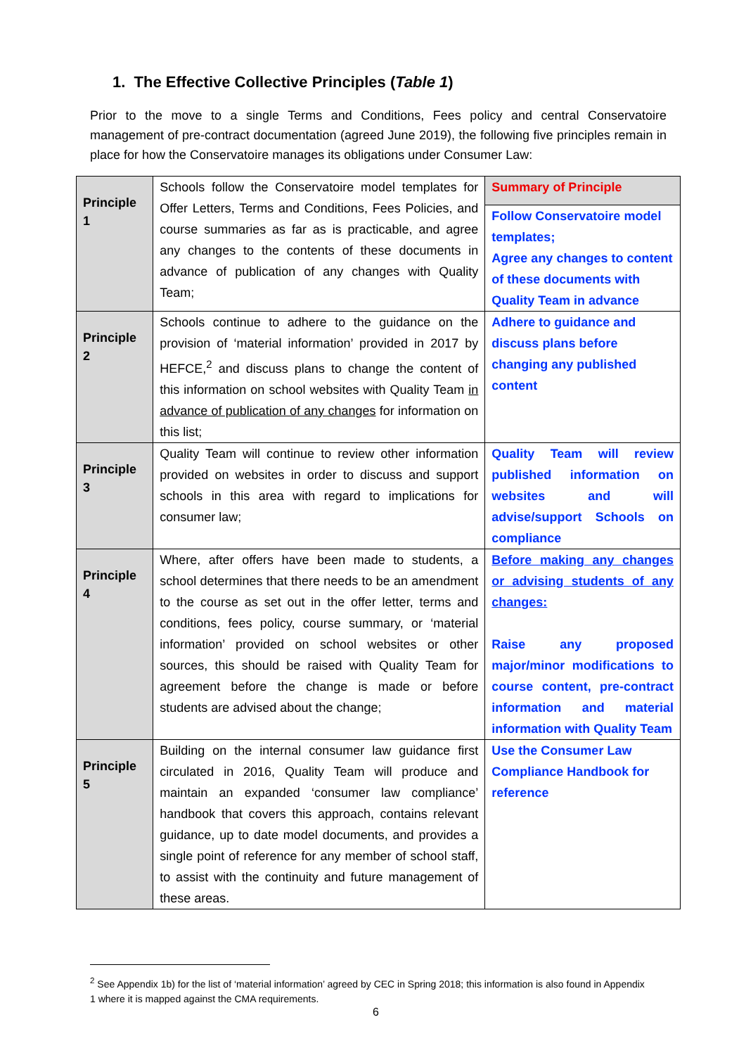1. The Effective Collective Principles (Table 1)
Prior to the move to a single Terms and Conditions, Fees policy and central Conservatoire management of pre-contract documentation (agreed June 2019), the following five principles remain in place for how the Conservatoire manages its obligations under Consumer Law:
| Principle 1 | Schools follow the Conservatoire model templates for Offer Letters, Terms and Conditions, Fees Policies, and course summaries as far as is practicable, and agree any changes to the contents of these documents in advance of publication of any changes with Quality Team; | Summary of Principle |
| | | Follow Conservatoire model templates; Agree any changes to content of these documents with Quality Team in advance |
| Principle 2 | Schools continue to adhere to the guidance on the provision of ‘material information’ provided in 2017 by HEFCE,<sup>2</sup> and discuss plans to change the content of this information on school websites with Quality Team in advance of publication of any changes for information on this list; | Adhere to guidance and discuss plans before changing any published content |
| Principle 3 | Quality Team will continue to review other information provided on websites in order to discuss and support schools in this area with regard to implications for consumer law; | Quality Team will review published information on websites and will advise/support Schools on compliance |
| Principle 4 | Where, after offers have been made to students, a school determines that there needs to be an amendment to the course as set out in the offer letter, terms and conditions, fees policy, course summary, or ‘material information’ provided on school websites or other sources, this should be raised with Quality Team for agreement before the change is made or before students are advised about the change; | Before making any changes or advising students of any changes: Raise any proposed major/minor modifications to course content, pre-contract information and material information with Quality Team |
| Principle 5 | Building on the internal consumer law guidance first circulated in 2016, Quality Team will produce and maintain an expanded ‘consumer law compliance’ handbook that covers this approach, contains relevant guidance, up to date model documents, and provides a single point of reference for any member of school staff, to assist with the continuity and future management of these areas. | Use the Consumer Law Compliance Handbook for reference |
<sup>2</sup> See Appendix 1b) for the list of ‘material information’ agreed by CEC in Spring 2018; this information is also found in Appendix 1 where it is mapped against the CMA requirements.
6